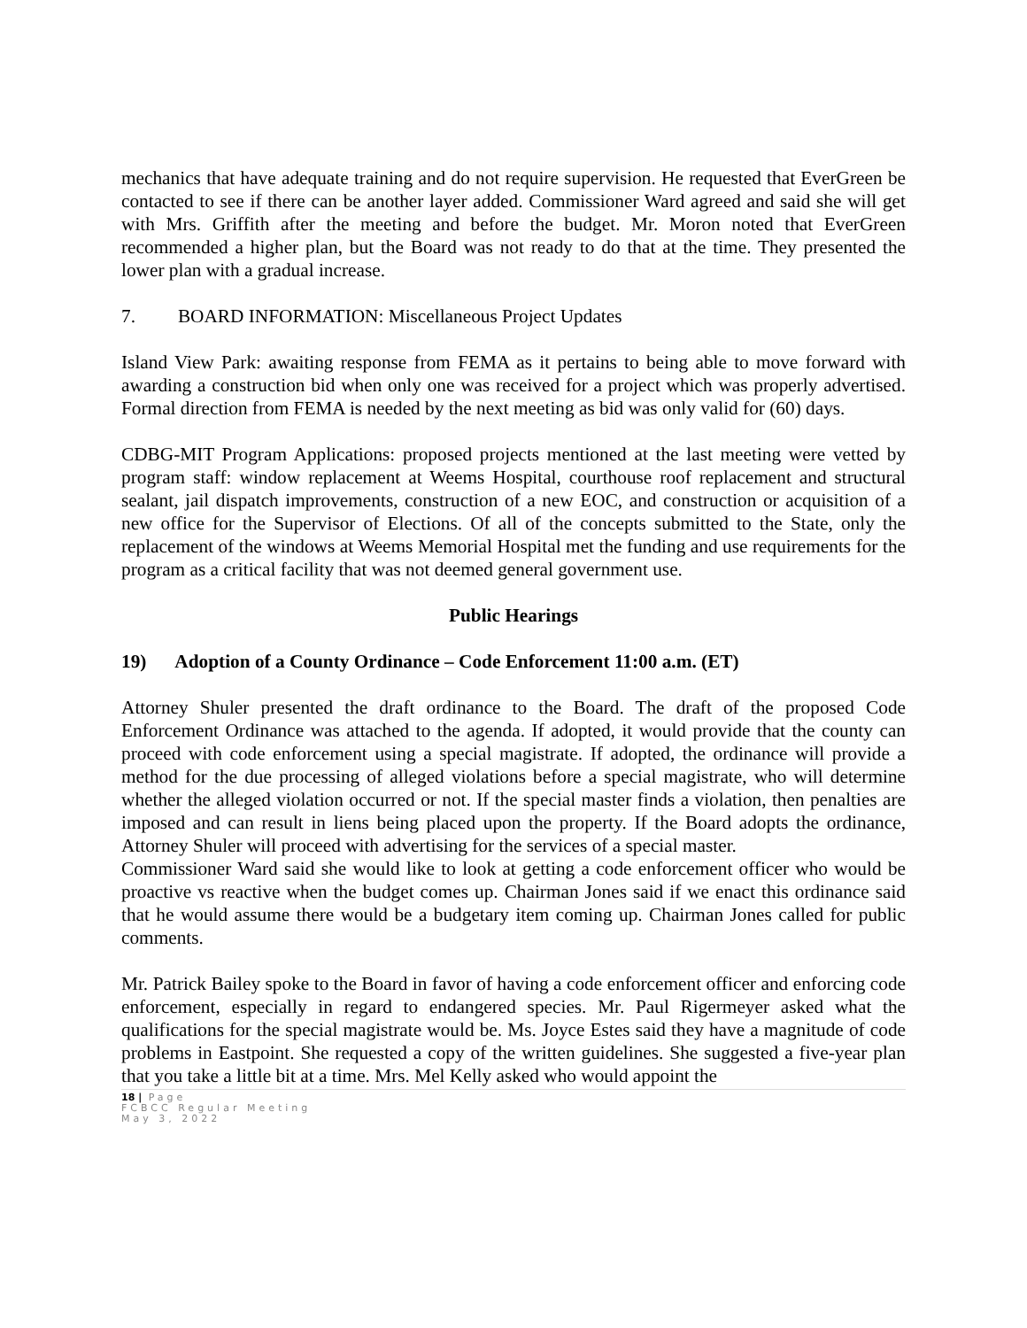mechanics that have adequate training and do not require supervision. He requested that EverGreen be contacted to see if there can be another layer added. Commissioner Ward agreed and said she will get with Mrs. Griffith after the meeting and before the budget. Mr. Moron noted that EverGreen recommended a higher plan, but the Board was not ready to do that at the time. They presented the lower plan with a gradual increase.
7. BOARD INFORMATION: Miscellaneous Project Updates
Island View Park: awaiting response from FEMA as it pertains to being able to move forward with awarding a construction bid when only one was received for a project which was properly advertised. Formal direction from FEMA is needed by the next meeting as bid was only valid for (60) days.
CDBG-MIT Program Applications: proposed projects mentioned at the last meeting were vetted by program staff: window replacement at Weems Hospital, courthouse roof replacement and structural sealant, jail dispatch improvements, construction of a new EOC, and construction or acquisition of a new office for the Supervisor of Elections. Of all of the concepts submitted to the State, only the replacement of the windows at Weems Memorial Hospital met the funding and use requirements for the program as a critical facility that was not deemed general government use.
Public Hearings
19) Adoption of a County Ordinance – Code Enforcement 11:00 a.m. (ET)
Attorney Shuler presented the draft ordinance to the Board. The draft of the proposed Code Enforcement Ordinance was attached to the agenda. If adopted, it would provide that the county can proceed with code enforcement using a special magistrate. If adopted, the ordinance will provide a method for the due processing of alleged violations before a special magistrate, who will determine whether the alleged violation occurred or not. If the special master finds a violation, then penalties are imposed and can result in liens being placed upon the property. If the Board adopts the ordinance, Attorney Shuler will proceed with advertising for the services of a special master.
Commissioner Ward said she would like to look at getting a code enforcement officer who would be proactive vs reactive when the budget comes up. Chairman Jones said if we enact this ordinance said that he would assume there would be a budgetary item coming up. Chairman Jones called for public comments.
Mr. Patrick Bailey spoke to the Board in favor of having a code enforcement officer and enforcing code enforcement, especially in regard to endangered species. Mr. Paul Rigermeyer asked what the qualifications for the special magistrate would be. Ms. Joyce Estes said they have a magnitude of code problems in Eastpoint. She requested a copy of the written guidelines. She suggested a five-year plan that you take a little bit at a time. Mrs. Mel Kelly asked who would appoint the
18 | Page
FCBCC Regular Meeting
May 3, 2022